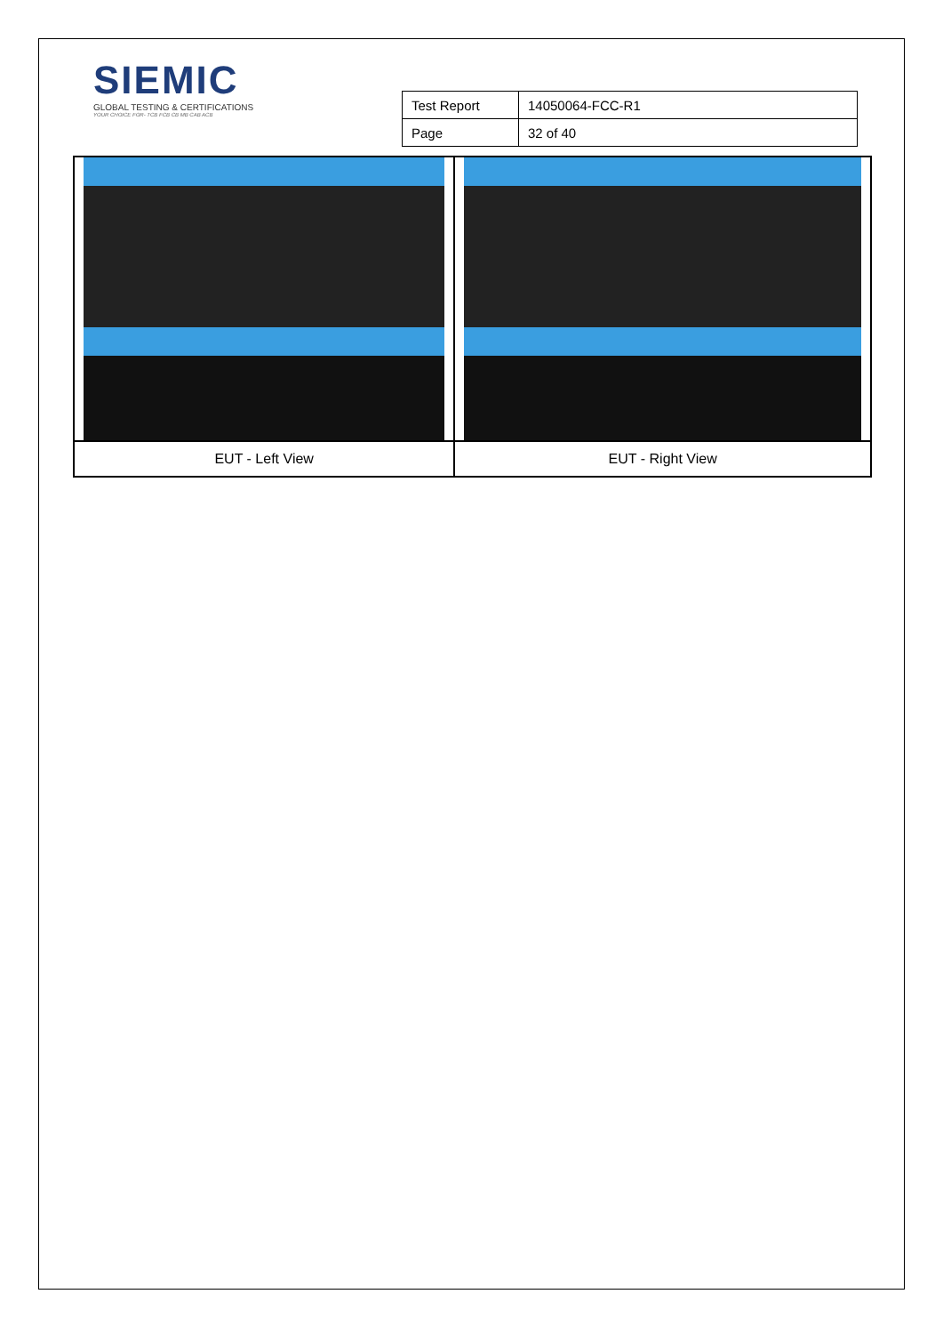SIEMIC
GLOBAL TESTING & CERTIFICATIONS
YOUR CHOICE FOR- TCB FCB CB MB CAB ACB
| Test Report | 14050064-FCC-R1 |
| Page | 32 of 40 |
| EUT - Left View | EUT - Right View |